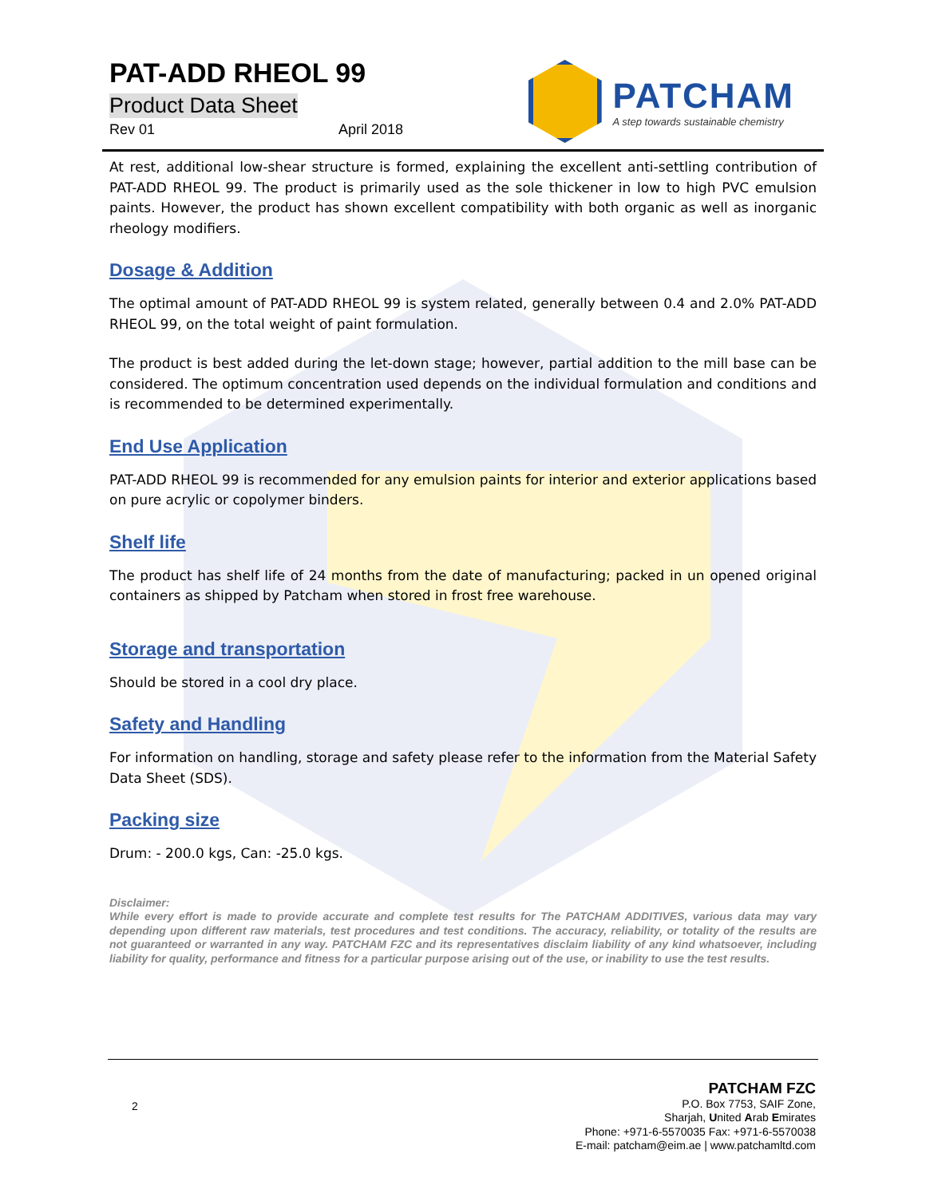PATCHAM
A step towards sustainable chemistry
PAT-ADD RHEOL 99
Product Data Sheet
Rev 01 April 2018
At rest, additional low-shear structure is formed, explaining the excellent anti-settling contribution of PAT-ADD RHEOL 99. The product is primarily used as the sole thickener in low to high PVC emulsion paints. However, the product has shown excellent compatibility with both organic as well as inorganic rheology modifiers.
Dosage & Addition
The optimal amount of PAT-ADD RHEOL 99 is system related, generally between 0.4 and 2.0% PAT-ADD RHEOL 99, on the total weight of paint formulation.
The product is best added during the let-down stage; however, partial addition to the mill base can be considered. The optimum concentration used depends on the individual formulation and conditions and is recommended to be determined experimentally.
End Use Application
PAT-ADD RHEOL 99 is recommended for any emulsion paints for interior and exterior applications based on pure acrylic or copolymer binders.
Shelf life
The product has shelf life of 24 months from the date of manufacturing; packed in un opened original containers as shipped by Patcham when stored in frost free warehouse.
Storage and transportation
Should be stored in a cool dry place.
Safety and Handling
For information on handling, storage and safety please refer to the information from the Material Safety Data Sheet (SDS).
Packing size
Drum: - 200.0 kgs, Can: -25.0 kgs.
Disclaimer:
While every effort is made to provide accurate and complete test results for The PATCHAM ADDITIVES, various data may vary depending upon different raw materials, test procedures and test conditions. The accuracy, reliability, or totality of the results are not guaranteed or warranted in any way. PATCHAM FZC and its representatives disclaim liability of any kind whatsoever, including liability for quality, performance and fitness for a particular purpose arising out of the use, or inability to use the test results.
2
PATCHAM FZC
P.O. Box 7753, SAIF Zone,
Sharjah, United Arab Emirates
Phone: +971-6-5570035 Fax: +971-6-5570038
E-mail: patcham@eim.ae | www.patchamltd.com